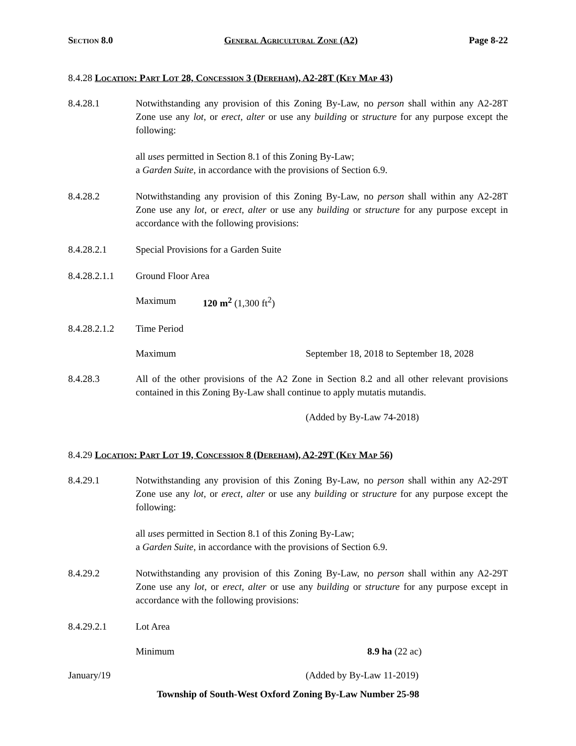Section 8.0 General Agricultural Zone (A2) Page 8-22
8.4.28 Location: Part Lot 28, Concession 3 (Dereham), A2-28T (Key Map 43)
8.4.28.1 Notwithstanding any provision of this Zoning By-Law, no person shall within any A2-28T Zone use any lot, or erect, alter or use any building or structure for any purpose except the following:
all uses permitted in Section 8.1 of this Zoning By-Law;
a Garden Suite, in accordance with the provisions of Section 6.9.
8.4.28.2 Notwithstanding any provision of this Zoning By-Law, no person shall within any A2-28T Zone use any lot, or erect, alter or use any building or structure for any purpose except in accordance with the following provisions:
8.4.28.2.1 Special Provisions for a Garden Suite
8.4.28.2.1.1
Ground Floor Area
Maximum 120 m<sup>2</sup> (1,300 ft<sup>2</sup>)
8.4.28.2.1.2
Time Period
Maximum September 18, 2018 to September 18, 2028
8.4.28.3 All of the other provisions of the A2 Zone in Section 8.2 and all other relevant provisions contained in this Zoning By-Law shall continue to apply mutatis mutandis.
(Added by By-Law 74-2018)
8.4.29 Location: Part Lot 19, Concession 8 (Dereham), A2-29T (Key Map 56)
8.4.29.1 Notwithstanding any provision of this Zoning By-Law, no person shall within any A2-29T Zone use any lot, or erect, alter or use any building or structure for any purpose except the following:
all uses permitted in Section 8.1 of this Zoning By-Law;
a Garden Suite, in accordance with the provisions of Section 6.9.
8.4.29.2 Notwithstanding any provision of this Zoning By-Law, no person shall within any A2-29T Zone use any lot, or erect, alter or use any building or structure for any purpose except in accordance with the following provisions:
8.4.29.2.1 Lot Area
Minimum 8.9 ha (22 ac)
January/19 (Added by By-Law 11-2019)
Township of South-West Oxford Zoning By-Law Number 25-98